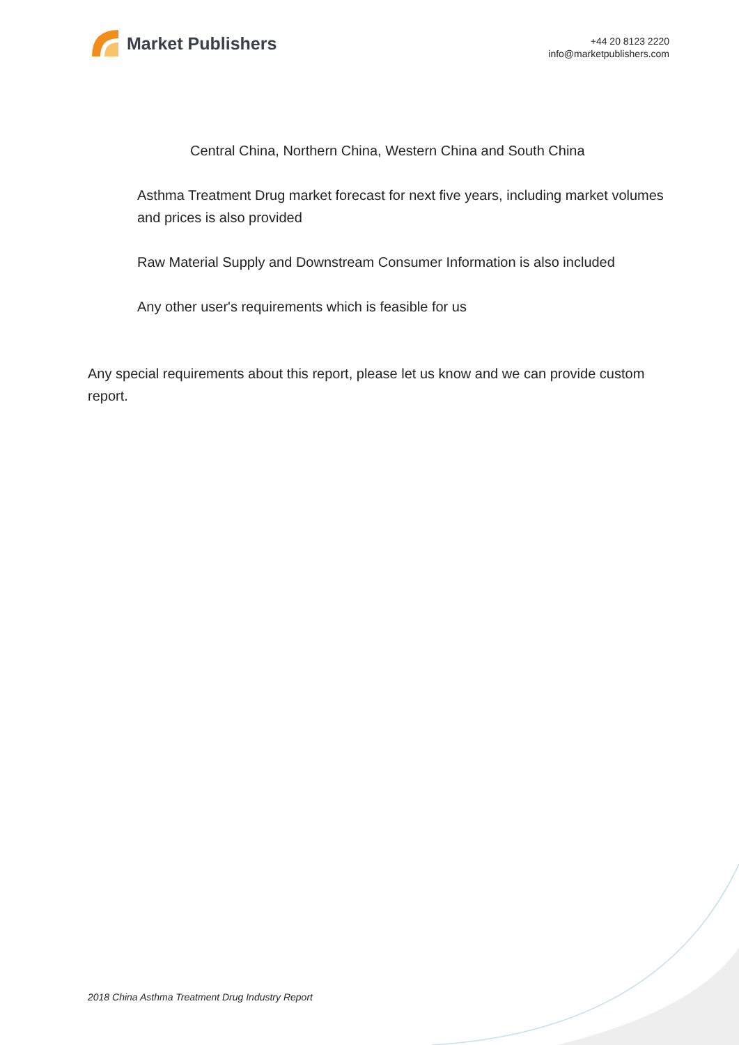Market Publishers
+44 20 8123 2220
info@marketpublishers.com
Central China, Northern China, Western China and South China
Asthma Treatment Drug market forecast for next five years, including market volumes and prices is also provided
Raw Material Supply and Downstream Consumer Information is also included
Any other user's requirements which is feasible for us
Any special requirements about this report, please let us know and we can provide custom report.
2018 China Asthma Treatment Drug Industry Report